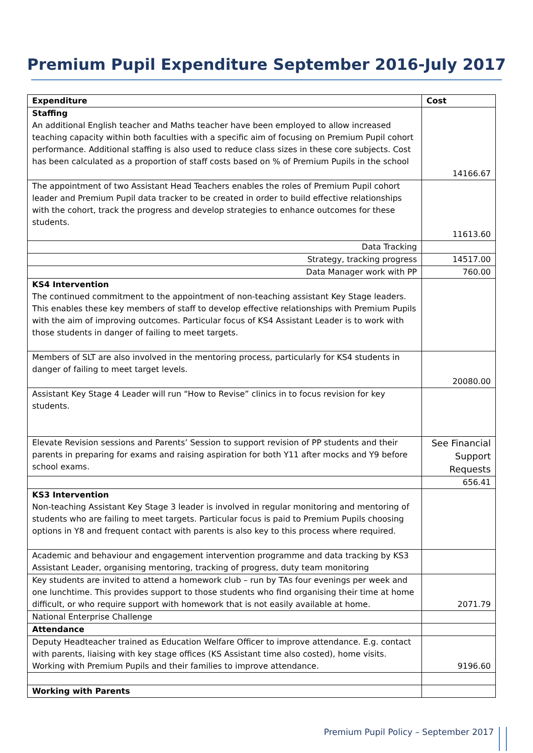Premium Pupil Expenditure September 2016-July 2017
| Expenditure | Cost |
| --- | --- |
| Staffing An additional English teacher and Maths teacher have been employed to allow increased teaching capacity within both faculties with a specific aim of focusing on Premium Pupil cohort performance. Additional staffing is also used to reduce class sizes in these core subjects. Cost has been calculated as a proportion of staff costs based on % of Premium Pupils in the school | 14166.67 |
| The appointment of two Assistant Head Teachers enables the roles of Premium Pupil cohort leader and Premium Pupil data tracker to be created in order to build effective relationships with the cohort, track the progress and develop strategies to enhance outcomes for these students. | 11613.60 |
| Data Tracking | |
| Strategy, tracking progress | 14517.00 |
| Data Manager work with PP | 760.00 |
| KS4 Intervention The continued commitment to the appointment of non-teaching assistant Key Stage leaders. This enables these key members of staff to develop effective relationships with Premium Pupils with the aim of improving outcomes. Particular focus of KS4 Assistant Leader is to work with those students in danger of failing to meet targets. | |
| Members of SLT are also involved in the mentoring process, particularly for KS4 students in danger of failing to meet target levels. | 20080.00 |
| Assistant Key Stage 4 Leader will run “How to Revise” clinics in to focus revision for key students. | |
| Elevate Revision sessions and Parents’ Session to support revision of PP students and their parents in preparing for exams and raising aspiration for both Y11 after mocks and Y9 before school exams. | See Financial Support Requests |
| | 656.41 |
| KS3 Intervention Non-teaching Assistant Key Stage 3 leader is involved in regular monitoring and mentoring of students who are failing to meet targets. Particular focus is paid to Premium Pupils choosing options in Y8 and frequent contact with parents is also key to this process where required. | |
| Academic and behaviour and engagement intervention programme and data tracking by KS3 Assistant Leader, organising mentoring, tracking of progress, duty team monitoring | |
| Key students are invited to attend a homework club – run by TAs four evenings per week and one lunchtime. This provides support to those students who find organising their time at home difficult, or who require support with homework that is not easily available at home. | 2071.79 |
| National Enterprise Challenge | |
| Attendance | |
| Deputy Headteacher trained as Education Welfare Officer to improve attendance. E.g. contact with parents, liaising with key stage offices (KS Assistant time also costed), home visits. Working with Premium Pupils and their families to improve attendance. | 9196.60 |
| Working with Parents | |
Premium Pupil Policy – September 2017